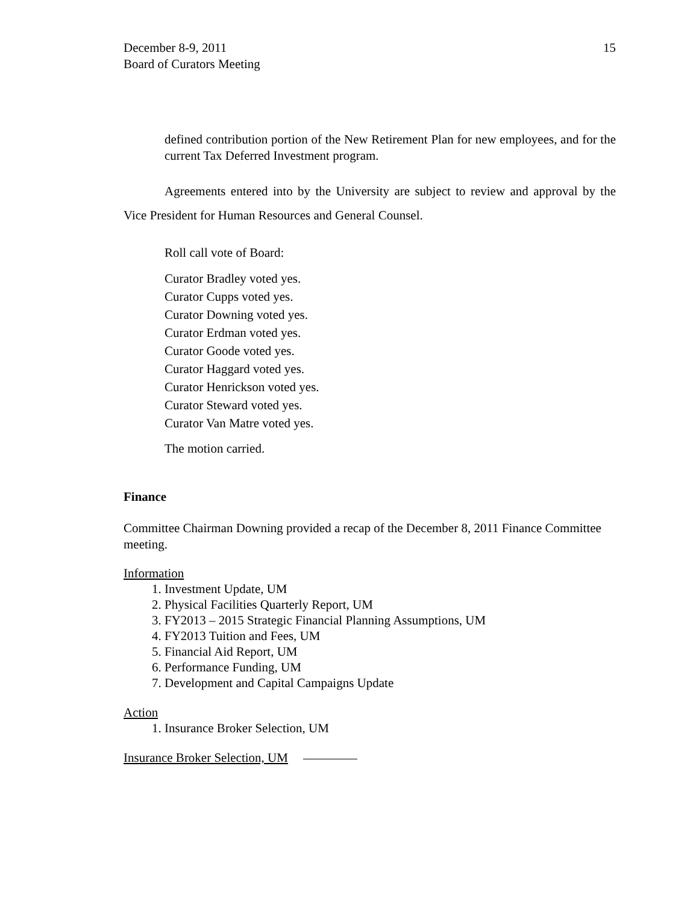December 8-9, 2011
Board of Curators Meeting
15
defined contribution portion of the New Retirement Plan for new employees, and for the current Tax Deferred Investment program.
Agreements entered into by the University are subject to review and approval by the Vice President for Human Resources and General Counsel.
Roll call vote of Board:
Curator Bradley voted yes.
Curator Cupps voted yes.
Curator Downing voted yes.
Curator Erdman voted yes.
Curator Goode voted yes.
Curator Haggard voted yes.
Curator Henrickson voted yes.
Curator Steward voted yes.
Curator Van Matre voted yes.
The motion carried.
Finance
Committee Chairman Downing provided a recap of the December 8, 2011 Finance Committee meeting.
Information
1. Investment Update, UM
2. Physical Facilities Quarterly Report, UM
3. FY2013 – 2015 Strategic Financial Planning Assumptions, UM
4. FY2013 Tuition and Fees, UM
5. Financial Aid Report, UM
6. Performance Funding, UM
7. Development and Capital Campaigns Update
Action
1. Insurance Broker Selection, UM
Insurance Broker Selection, UM